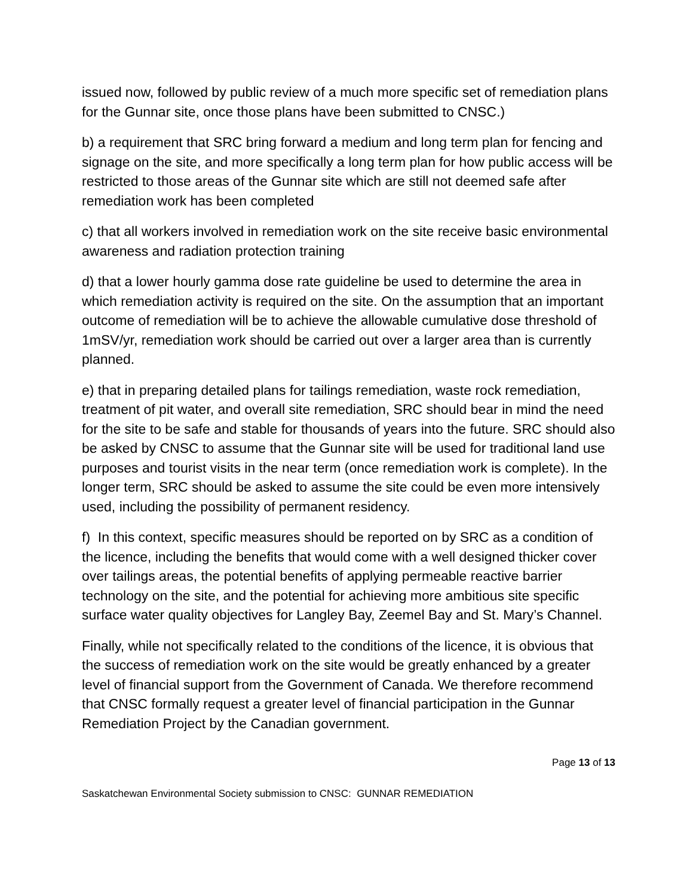issued now, followed by public review of a much more specific set of remediation plans for the Gunnar site, once those plans have been submitted to CNSC.)
b) a requirement that SRC bring forward a medium and long term plan for fencing and signage on the site, and more specifically a long term plan for how public access will be restricted to those areas of the Gunnar site which are still not deemed safe after remediation work has been completed
c) that all workers involved in remediation work on the site receive basic environmental awareness and radiation protection training
d) that a lower hourly gamma dose rate guideline be used to determine the area in which remediation activity is required on the site. On the assumption that an important outcome of remediation will be to achieve the allowable cumulative dose threshold of 1mSV/yr, remediation work should be carried out over a larger area than is currently planned.
e) that in preparing detailed plans for tailings remediation, waste rock remediation, treatment of pit water, and overall site remediation, SRC should bear in mind the need for the site to be safe and stable for thousands of years into the future. SRC should also be asked by CNSC to assume that the Gunnar site will be used for traditional land use purposes and tourist visits in the near term (once remediation work is complete). In the longer term, SRC should be asked to assume the site could be even more intensively used, including the possibility of permanent residency.
f) In this context, specific measures should be reported on by SRC as a condition of the licence, including the benefits that would come with a well designed thicker cover over tailings areas, the potential benefits of applying permeable reactive barrier technology on the site, and the potential for achieving more ambitious site specific surface water quality objectives for Langley Bay, Zeemel Bay and St. Mary’s Channel.
Finally, while not specifically related to the conditions of the licence, it is obvious that the success of remediation work on the site would be greatly enhanced by a greater level of financial support from the Government of Canada. We therefore recommend that CNSC formally request a greater level of financial participation in the Gunnar Remediation Project by the Canadian government.
Page 13 of 13
Saskatchewan Environmental Society submission to CNSC: GUNNAR REMEDIATION